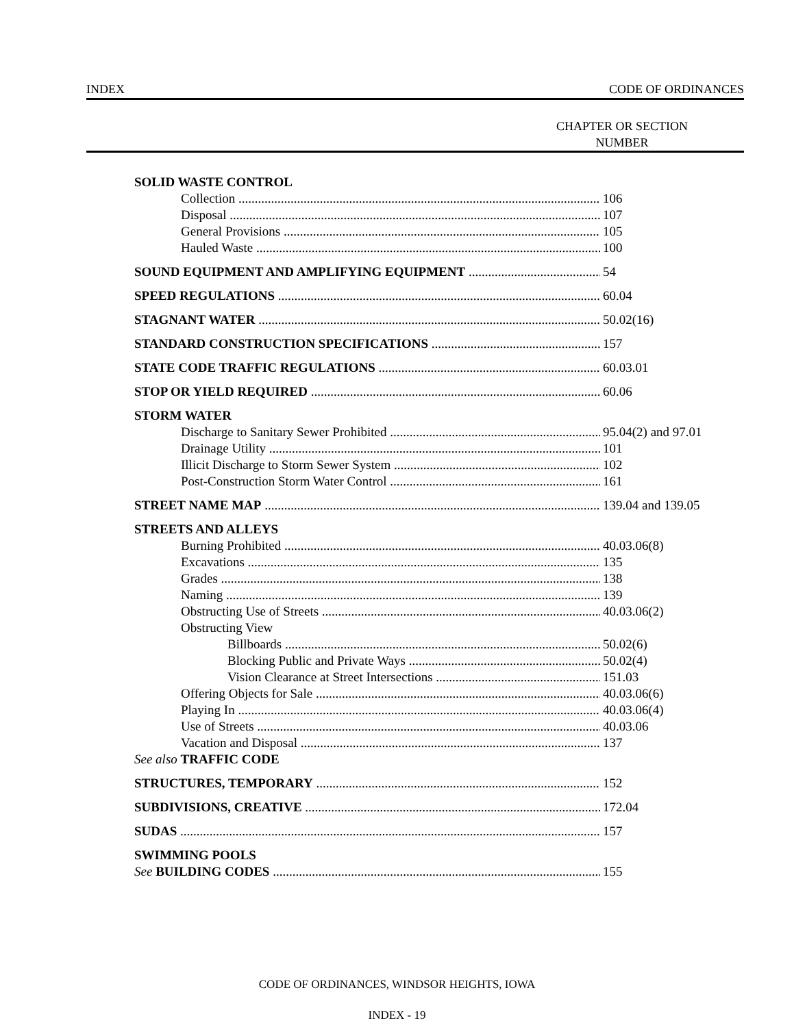INDEX CODE OF ORDINANCES
CHAPTER OR SECTION
NUMBER
SOLID WASTE CONTROL
Collection 106
Disposal 107
General Provisions 105
Hauled Waste 100
SOUND EQUIPMENT AND AMPLIFYING EQUIPMENT 54
SPEED REGULATIONS 60.04
STAGNANT WATER 50.02(16)
STANDARD CONSTRUCTION SPECIFICATIONS 157
STATE CODE TRAFFIC REGULATIONS 60.03.01
STOP OR YIELD REQUIRED 60.06
STORM WATER
Discharge to Sanitary Sewer Prohibited 95.04(2) and 97.01
Drainage Utility 101
Illicit Discharge to Storm Sewer System 102
Post-Construction Storm Water Control 161
STREET NAME MAP 139.04 and 139.05
STREETS AND ALLEYS
Burning Prohibited 40.03.06(8)
Excavations 135
Grades 138
Naming 139
Obstructing Use of Streets 40.03.06(2)
Obstructing View
Billboards 50.02(6)
Blocking Public and Private Ways 50.02(4)
Vision Clearance at Street Intersections 151.03
Offering Objects for Sale 40.03.06(6)
Playing In 40.03.06(4)
Use of Streets 40.03.06
Vacation and Disposal 137
See also TRAFFIC CODE
STRUCTURES, TEMPORARY 152
SUBDIVISIONS, CREATIVE 172.04
SUDAS 157
SWIMMING POOLS
See BUILDING CODES 155
CODE OF ORDINANCES, WINDSOR HEIGHTS, IOWA
INDEX - 19